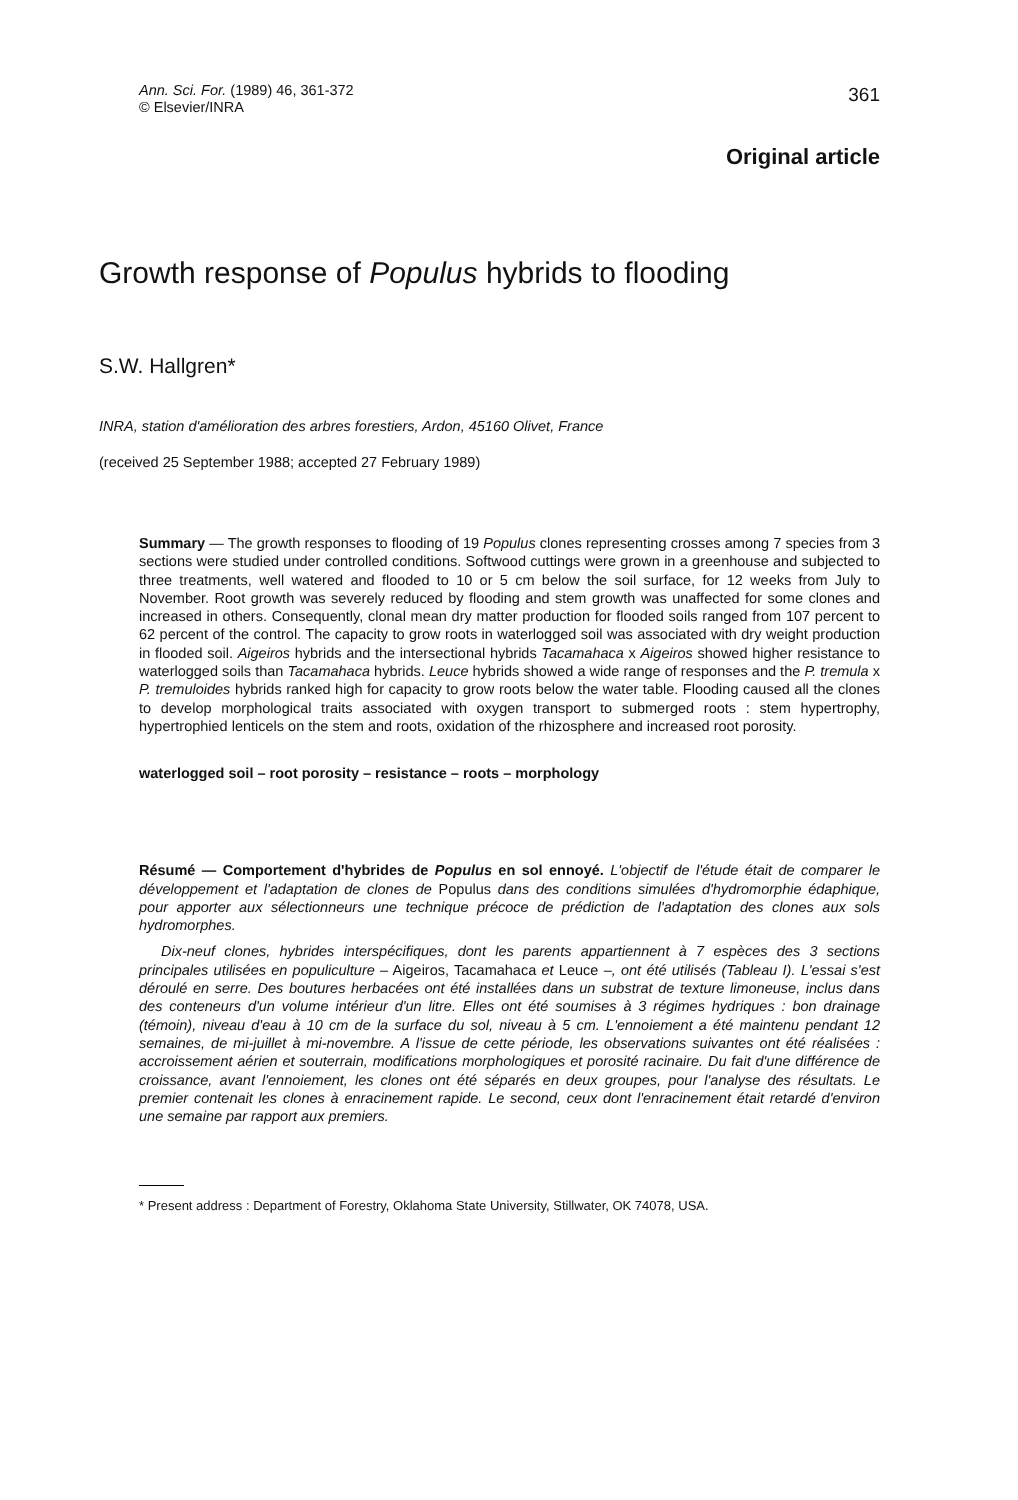Ann. Sci. For. (1989) 46, 361-372
© Elsevier/INRA
361
Original article
Growth response of Populus hybrids to flooding
S.W. Hallgren*
INRA, station d'amélioration des arbres forestiers, Ardon, 45160 Olivet, France
(received 25 September 1988; accepted 27 February 1989)
Summary — The growth responses to flooding of 19 Populus clones representing crosses among 7 species from 3 sections were studied under controlled conditions. Softwood cuttings were grown in a greenhouse and subjected to three treatments, well watered and flooded to 10 or 5 cm below the soil surface, for 12 weeks from July to November. Root growth was severely reduced by flooding and stem growth was unaffected for some clones and increased in others. Consequently, clonal mean dry matter production for flooded soils ranged from 107 percent to 62 percent of the control. The capacity to grow roots in waterlogged soil was associated with dry weight production in flooded soil. Aigeiros hybrids and the intersectional hybrids Tacamahaca x Aigeiros showed higher resistance to waterlogged soils than Tacamahaca hybrids. Leuce hybrids showed a wide range of responses and the P. tremula x P. tremuloides hybrids ranked high for capacity to grow roots below the water table. Flooding caused all the clones to develop morphological traits associated with oxygen transport to submerged roots : stem hypertrophy, hypertrophied lenticels on the stem and roots, oxidation of the rhizosphere and increased root porosity.
waterlogged soil – root porosity – resistance – roots – morphology
Résumé — Comportement d'hybrides de Populus en sol ennoyé. L'objectif de l'étude était de comparer le développement et l'adaptation de clones de Populus dans des conditions simulées d'hydromorphie édaphique, pour apporter aux sélectionneurs une technique précoce de prédiction de l'adaptation des clones aux sols hydromorphes.
Dix-neuf clones, hybrides interspécifiques, dont les parents appartiennent à 7 espèces des 3 sections principales utilisées en populiculture – Aigeiros, Tacamahaca et Leuce –, ont été utilisés (Tableau I). L'essai s'est déroulé en serre. Des boutures herbacées ont été installées dans un substrat de texture limoneuse, inclus dans des conteneurs d'un volume intérieur d'un litre. Elles ont été soumises à 3 régimes hydriques : bon drainage (témoin), niveau d'eau à 10 cm de la surface du sol, niveau à 5 cm. L'ennoiement a été maintenu pendant 12 semaines, de mi-juillet à mi-novembre. A l'issue de cette période, les observations suivantes ont été réalisées : accroissement aérien et souterrain, modifications morphologiques et porosité racinaire. Du fait d'une différence de croissance, avant l'ennoiement, les clones ont été séparés en deux groupes, pour l'analyse des résultats. Le premier contenait les clones à enracinement rapide. Le second, ceux dont l'enracinement était retardé d'environ une semaine par rapport aux premiers.
* Present address : Department of Forestry, Oklahoma State University, Stillwater, OK 74078, USA.